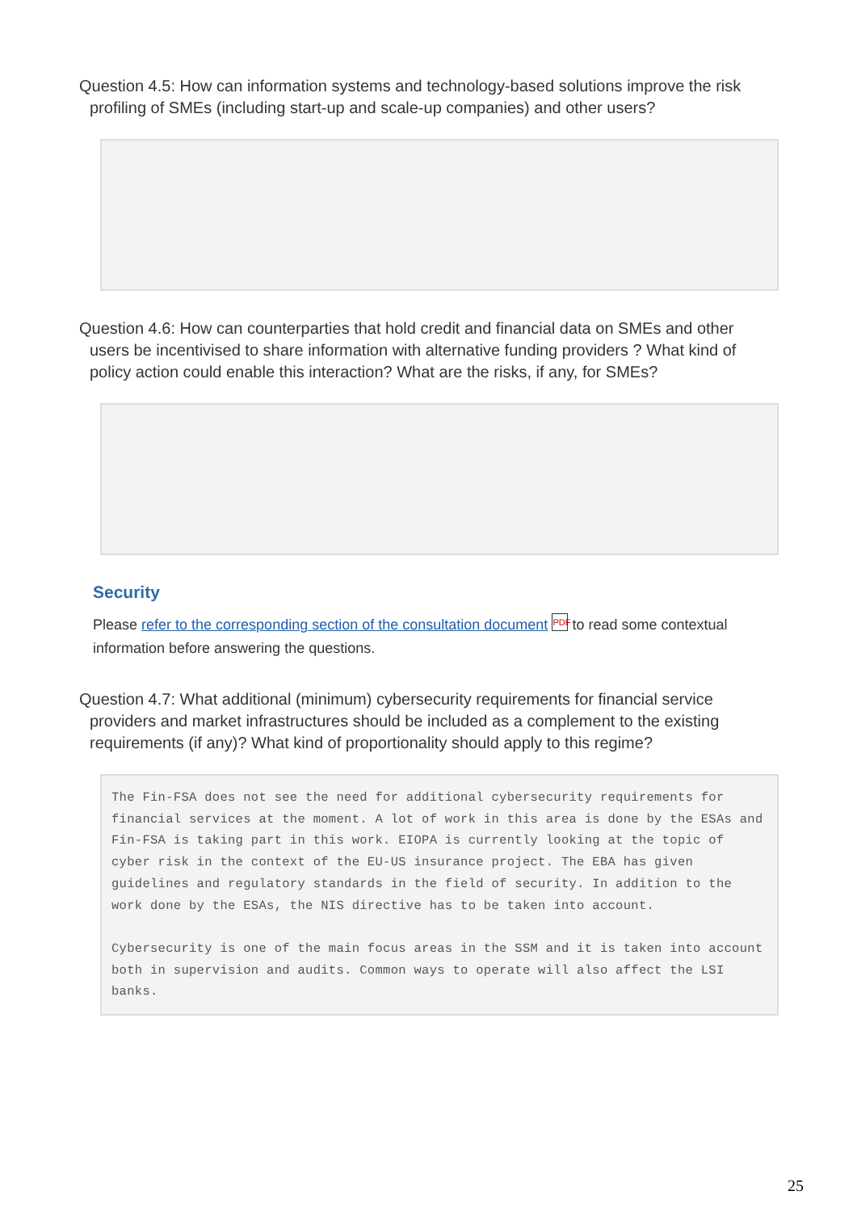Question 4.5: How can information systems and technology-based solutions improve the risk profiling of SMEs (including start-up and scale-up companies) and other users?
Question 4.6: How can counterparties that hold credit and financial data on SMEs and other users be incentivised to share information with alternative funding providers ? What kind of policy action could enable this interaction? What are the risks, if any, for SMEs?
Security
Please refer to the corresponding section of the consultation document PDF to read some contextual information before answering the questions.
Question 4.7: What additional (minimum) cybersecurity requirements for financial service providers and market infrastructures should be included as a complement to the existing requirements (if any)? What kind of proportionality should apply to this regime?
The Fin-FSA does not see the need for additional cybersecurity requirements for financial services at the moment. A lot of work in this area is done by the ESAs and Fin-FSA is taking part in this work. EIOPA is currently looking at the topic of cyber risk in the context of the EU-US insurance project. The EBA has given guidelines and regulatory standards in the field of security. In addition to the work done by the ESAs, the NIS directive has to be taken into account. Cybersecurity is one of the main focus areas in the SSM and it is taken into account both in supervision and audits. Common ways to operate will also affect the LSI banks.
25